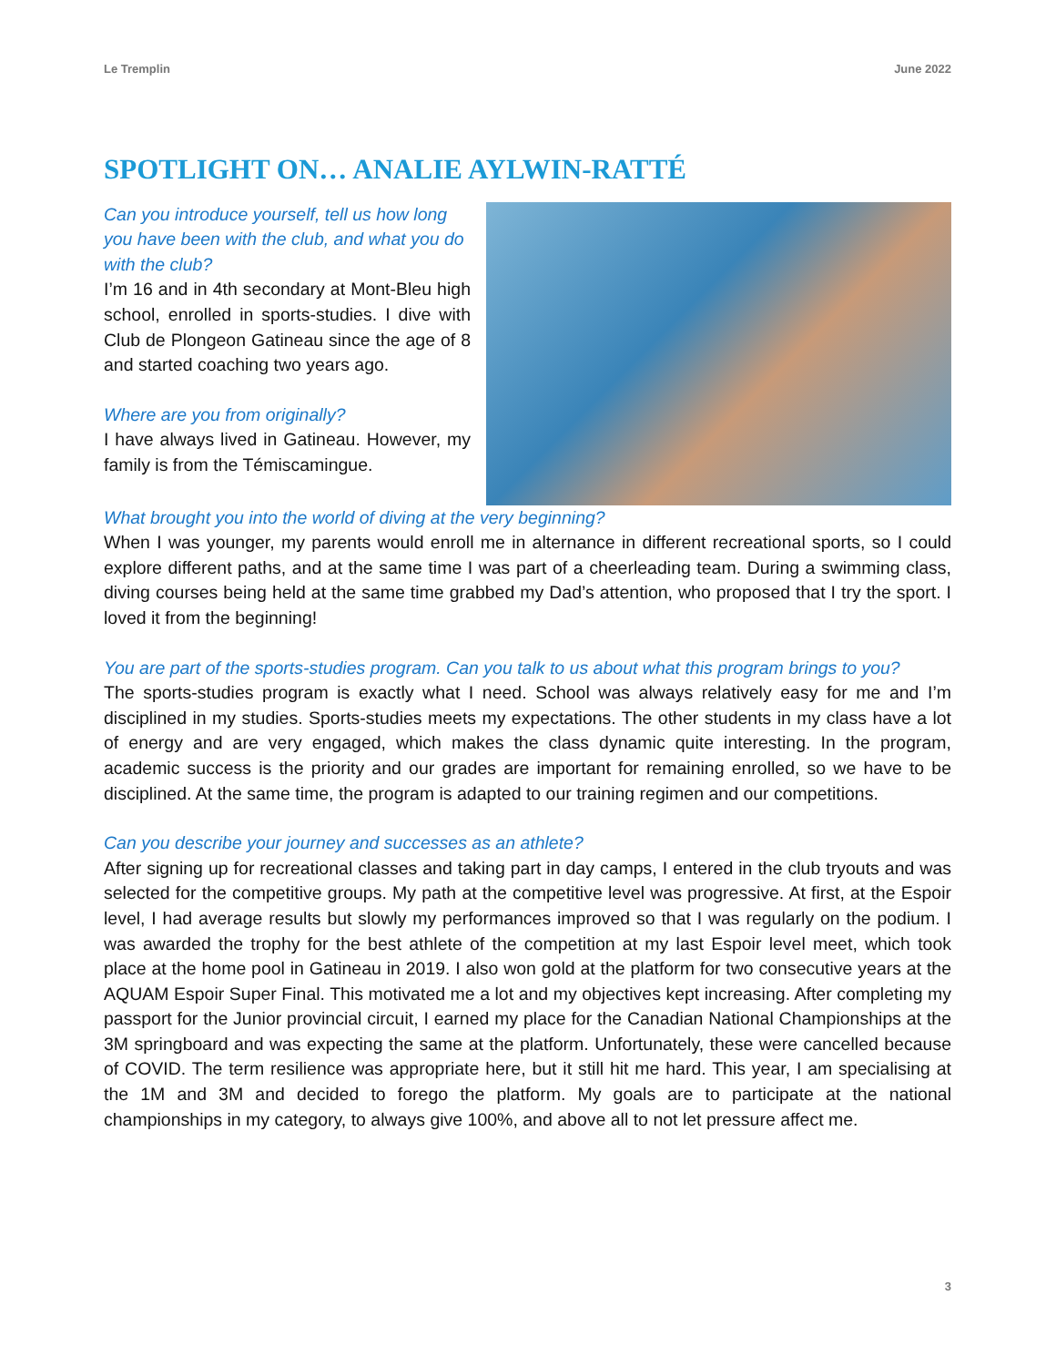Le Tremplin June 2022
SPOTLIGHT ON… ANALIE AYLWIN-RATTÉ
Can you introduce yourself, tell us how long you have been with the club, and what you do with the club?
I’m 16 and in 4th secondary at Mont-Bleu high school, enrolled in sports-studies. I dive with Club de Plongeon Gatineau since the age of 8 and started coaching two years ago.
Where are you from originally?
I have always lived in Gatineau. However, my family is from the Témiscamingue.
What brought you into the world of diving at the very beginning?
When I was younger, my parents would enroll me in alternance in different recreational sports, so I could explore different paths, and at the same time I was part of a cheerleading team. During a swimming class, diving courses being held at the same time grabbed my Dad’s attention, who proposed that I try the sport. I loved it from the beginning!
You are part of the sports-studies program. Can you talk to us about what this program brings to you?
The sports-studies program is exactly what I need. School was always relatively easy for me and I’m disciplined in my studies. Sports-studies meets my expectations. The other students in my class have a lot of energy and are very engaged, which makes the class dynamic quite interesting. In the program, academic success is the priority and our grades are important for remaining enrolled, so we have to be disciplined. At the same time, the program is adapted to our training regimen and our competitions.
Can you describe your journey and successes as an athlete?
After signing up for recreational classes and taking part in day camps, I entered in the club tryouts and was selected for the competitive groups. My path at the competitive level was progressive. At first, at the Espoir level, I had average results but slowly my performances improved so that I was regularly on the podium. I was awarded the trophy for the best athlete of the competition at my last Espoir level meet, which took place at the home pool in Gatineau in 2019. I also won gold at the platform for two consecutive years at the AQUAM Espoir Super Final. This motivated me a lot and my objectives kept increasing. After completing my passport for the Junior provincial circuit, I earned my place for the Canadian National Championships at the 3M springboard and was expecting the same at the platform. Unfortunately, these were cancelled because of COVID. The term resilience was appropriate here, but it still hit me hard. This year, I am specialising at the 1M and 3M and decided to forego the platform. My goals are to participate at the national championships in my category, to always give 100%, and above all to not let pressure affect me.
3